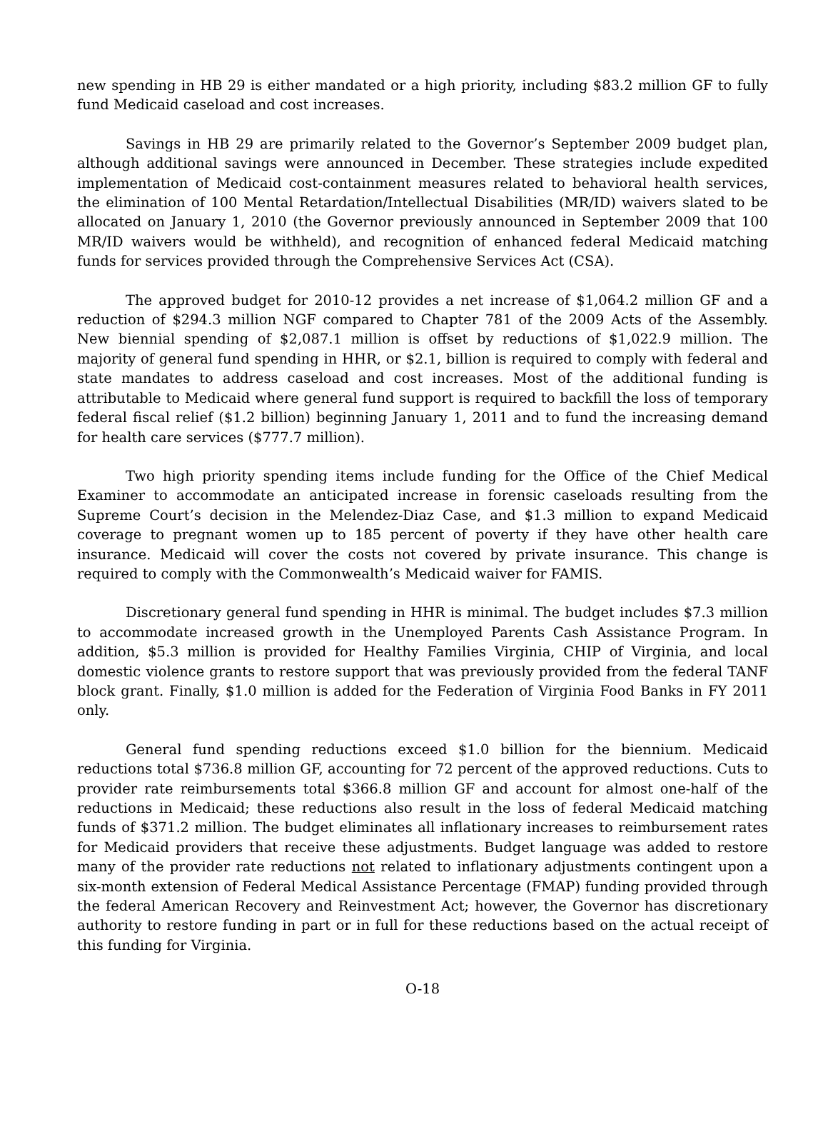new spending in HB 29 is either mandated or a high priority, including $83.2 million GF to fully fund Medicaid caseload and cost increases.
Savings in HB 29 are primarily related to the Governor’s September 2009 budget plan, although additional savings were announced in December. These strategies include expedited implementation of Medicaid cost-containment measures related to behavioral health services, the elimination of 100 Mental Retardation/Intellectual Disabilities (MR/ID) waivers slated to be allocated on January 1, 2010 (the Governor previously announced in September 2009 that 100 MR/ID waivers would be withheld), and recognition of enhanced federal Medicaid matching funds for services provided through the Comprehensive Services Act (CSA).
The approved budget for 2010-12 provides a net increase of $1,064.2 million GF and a reduction of $294.3 million NGF compared to Chapter 781 of the 2009 Acts of the Assembly. New biennial spending of $2,087.1 million is offset by reductions of $1,022.9 million. The majority of general fund spending in HHR, or $2.1, billion is required to comply with federal and state mandates to address caseload and cost increases. Most of the additional funding is attributable to Medicaid where general fund support is required to backfill the loss of temporary federal fiscal relief ($1.2 billion) beginning January 1, 2011 and to fund the increasing demand for health care services ($777.7 million).
Two high priority spending items include funding for the Office of the Chief Medical Examiner to accommodate an anticipated increase in forensic caseloads resulting from the Supreme Court’s decision in the Melendez-Diaz Case, and $1.3 million to expand Medicaid coverage to pregnant women up to 185 percent of poverty if they have other health care insurance. Medicaid will cover the costs not covered by private insurance. This change is required to comply with the Commonwealth’s Medicaid waiver for FAMIS.
Discretionary general fund spending in HHR is minimal. The budget includes $7.3 million to accommodate increased growth in the Unemployed Parents Cash Assistance Program. In addition, $5.3 million is provided for Healthy Families Virginia, CHIP of Virginia, and local domestic violence grants to restore support that was previously provided from the federal TANF block grant. Finally, $1.0 million is added for the Federation of Virginia Food Banks in FY 2011 only.
General fund spending reductions exceed $1.0 billion for the biennium. Medicaid reductions total $736.8 million GF, accounting for 72 percent of the approved reductions. Cuts to provider rate reimbursements total $366.8 million GF and account for almost one-half of the reductions in Medicaid; these reductions also result in the loss of federal Medicaid matching funds of $371.2 million. The budget eliminates all inflationary increases to reimbursement rates for Medicaid providers that receive these adjustments. Budget language was added to restore many of the provider rate reductions not related to inflationary adjustments contingent upon a six-month extension of Federal Medical Assistance Percentage (FMAP) funding provided through the federal American Recovery and Reinvestment Act; however, the Governor has discretionary authority to restore funding in part or in full for these reductions based on the actual receipt of this funding for Virginia.
O-18